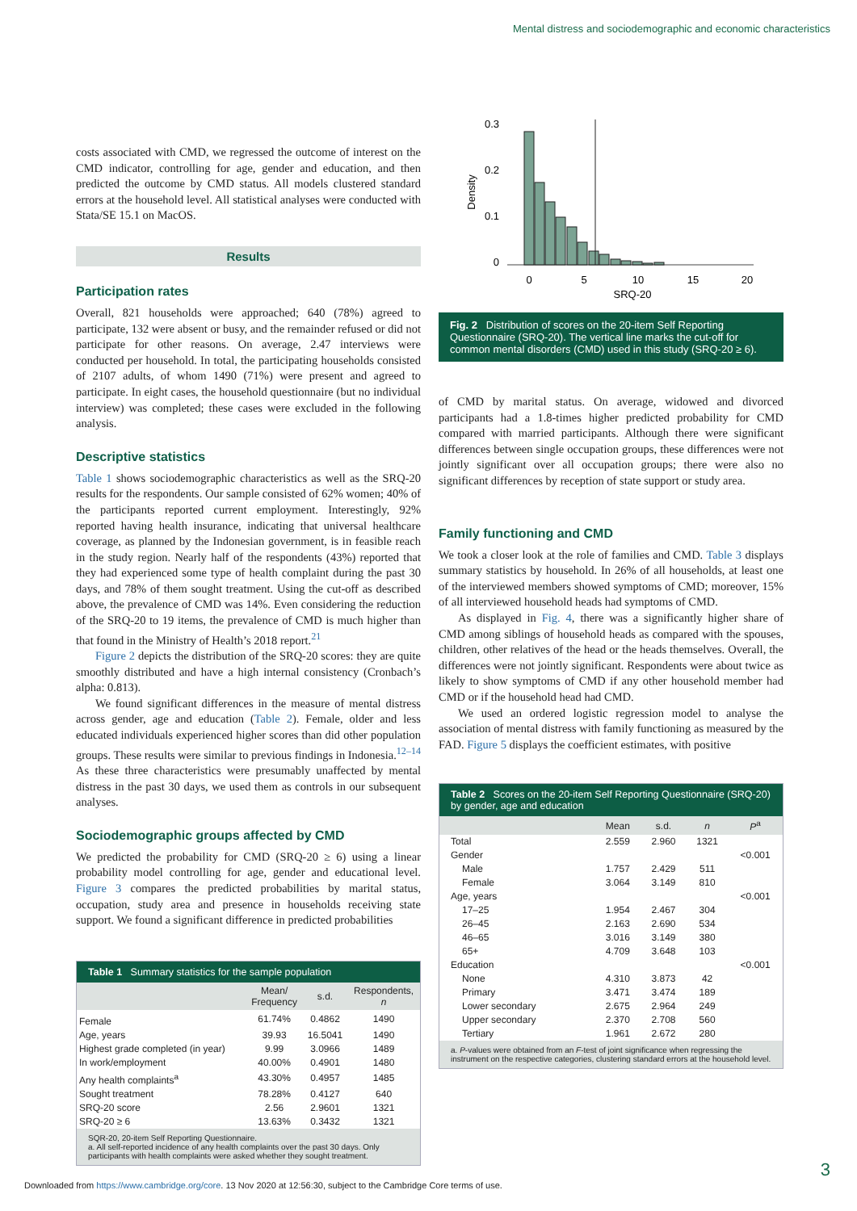Mental distress and sociodemographic and economic characteristics
costs associated with CMD, we regressed the outcome of interest on the CMD indicator, controlling for age, gender and education, and then predicted the outcome by CMD status. All models clustered standard errors at the household level. All statistical analyses were conducted with Stata/SE 15.1 on MacOS.
Results
Participation rates
Overall, 821 households were approached; 640 (78%) agreed to participate, 132 were absent or busy, and the remainder refused or did not participate for other reasons. On average, 2.47 interviews were conducted per household. In total, the participating households consisted of 2107 adults, of whom 1490 (71%) were present and agreed to participate. In eight cases, the household questionnaire (but no individual interview) was completed; these cases were excluded in the following analysis.
Descriptive statistics
Table 1 shows sociodemographic characteristics as well as the SRQ-20 results for the respondents. Our sample consisted of 62% women; 40% of the participants reported current employment. Interestingly, 92% reported having health insurance, indicating that universal healthcare coverage, as planned by the Indonesian government, is in feasible reach in the study region. Nearly half of the respondents (43%) reported that they had experienced some type of health complaint during the past 30 days, and 78% of them sought treatment. Using the cut-off as described above, the prevalence of CMD was 14%. Even considering the reduction of the SRQ-20 to 19 items, the prevalence of CMD is much higher than that found in the Ministry of Health’s 2018 report.<sup>21</sup>
Figure 2 depicts the distribution of the SRQ-20 scores: they are quite smoothly distributed and have a high internal consistency (Cronbach’s alpha: 0.813).
We found significant differences in the measure of mental distress across gender, age and education (Table 2). Female, older and less educated individuals experienced higher scores than did other population groups. These results were similar to previous findings in Indonesia.<sup>12–14</sup> As these three characteristics were presumably unaffected by mental distress in the past 30 days, we used them as controls in our subsequent analyses.
Sociodemographic groups affected by CMD
We predicted the probability for CMD (SRQ-20 ≥ 6) using a linear probability model controlling for age, gender and educational level. Figure 3 compares the predicted probabilities by marital status, occupation, study area and presence in households receiving state support. We found a significant difference in predicted probabilities
Table 1 Summary statistics for the sample population
| | Mean/ Frequency | s.d. | Respondents, n |
| --- | --- | --- | --- |
| Female | 61.74% | 0.4862 | 1490 |
| Age, years | 39.93 | 16.5041 | 1490 |
| Highest grade completed (in year) | 9.99 | 3.0966 | 1489 |
| In work/employment | 40.00% | 0.4901 | 1480 |
| Any health complaints<sup>a</sup> | 43.30% | 0.4957 | 1485 |
| Sought treatment | 78.28% | 0.4127 | 640 |
| SRQ-20 score | 2.56 | 2.9601 | 1321 |
| SRQ-20 ≥ 6 | 13.63% | 0.3432 | 1321 |
SQR-20, 20-item Self Reporting Questionnaire.
a. All self-reported incidence of any health complaints over the past 30 days. Only participants with health complaints were asked whether they sought treatment.
0.3
0.2
0.1
0
Density
0
5
10
15
20
SRQ-20
Fig. 2 Distribution of scores on the 20-item Self Reporting Questionnaire (SRQ-20). The vertical line marks the cut-off for common mental disorders (CMD) used in this study (SRQ-20 ≥ 6).
of CMD by marital status. On average, widowed and divorced participants had a 1.8-times higher predicted probability for CMD compared with married participants. Although there were significant differences between single occupation groups, these differences were not jointly significant over all occupation groups; there were also no significant differences by reception of state support or study area.
Family functioning and CMD
We took a closer look at the role of families and CMD. Table 3 displays summary statistics by household. In 26% of all households, at least one of the interviewed members showed symptoms of CMD; moreover, 15% of all interviewed household heads had symptoms of CMD.
As displayed in Fig. 4, there was a significantly higher share of CMD among siblings of household heads as compared with the spouses, children, other relatives of the head or the heads themselves. Overall, the differences were not jointly significant. Respondents were about twice as likely to show symptoms of CMD if any other household member had CMD or if the household head had CMD.
We used an ordered logistic regression model to analyse the association of mental distress with family functioning as measured by the FAD. Figure 5 displays the coefficient estimates, with positive
Table 2 Scores on the 20-item Self Reporting Questionnaire (SRQ-20) by gender, age and education
| | Mean | s.d. | n | P<sup>a</sup> |
| --- | --- | --- | --- | --- |
| Total | 2.559 | 2.960 | 1321 | |
| Gender | | | | <0.001 |
| Male | 1.757 | 2.429 | 511 | |
| Female | 3.064 | 3.149 | 810 | |
| Age, years | | | | <0.001 |
| 17–25 | 1.954 | 2.467 | 304 | |
| 26–45 | 2.163 | 2.690 | 534 | |
| 46–65 | 3.016 | 3.149 | 380 | |
| 65+ | 4.709 | 3.648 | 103 | |
| Education | | | | <0.001 |
| None | 4.310 | 3.873 | 42 | |
| Primary | 3.471 | 3.474 | 189 | |
| Lower secondary | 2.675 | 2.964 | 249 | |
| Upper secondary | 2.370 | 2.708 | 560 | |
| Tertiary | 1.961 | 2.672 | 280 | |
a. P-values were obtained from an F-test of joint significance when regressing the instrument on the respective categories, clustering standard errors at the household level.
3
Downloaded from https://www.cambridge.org/core. 13 Nov 2020 at 12:56:30, subject to the Cambridge Core terms of use.